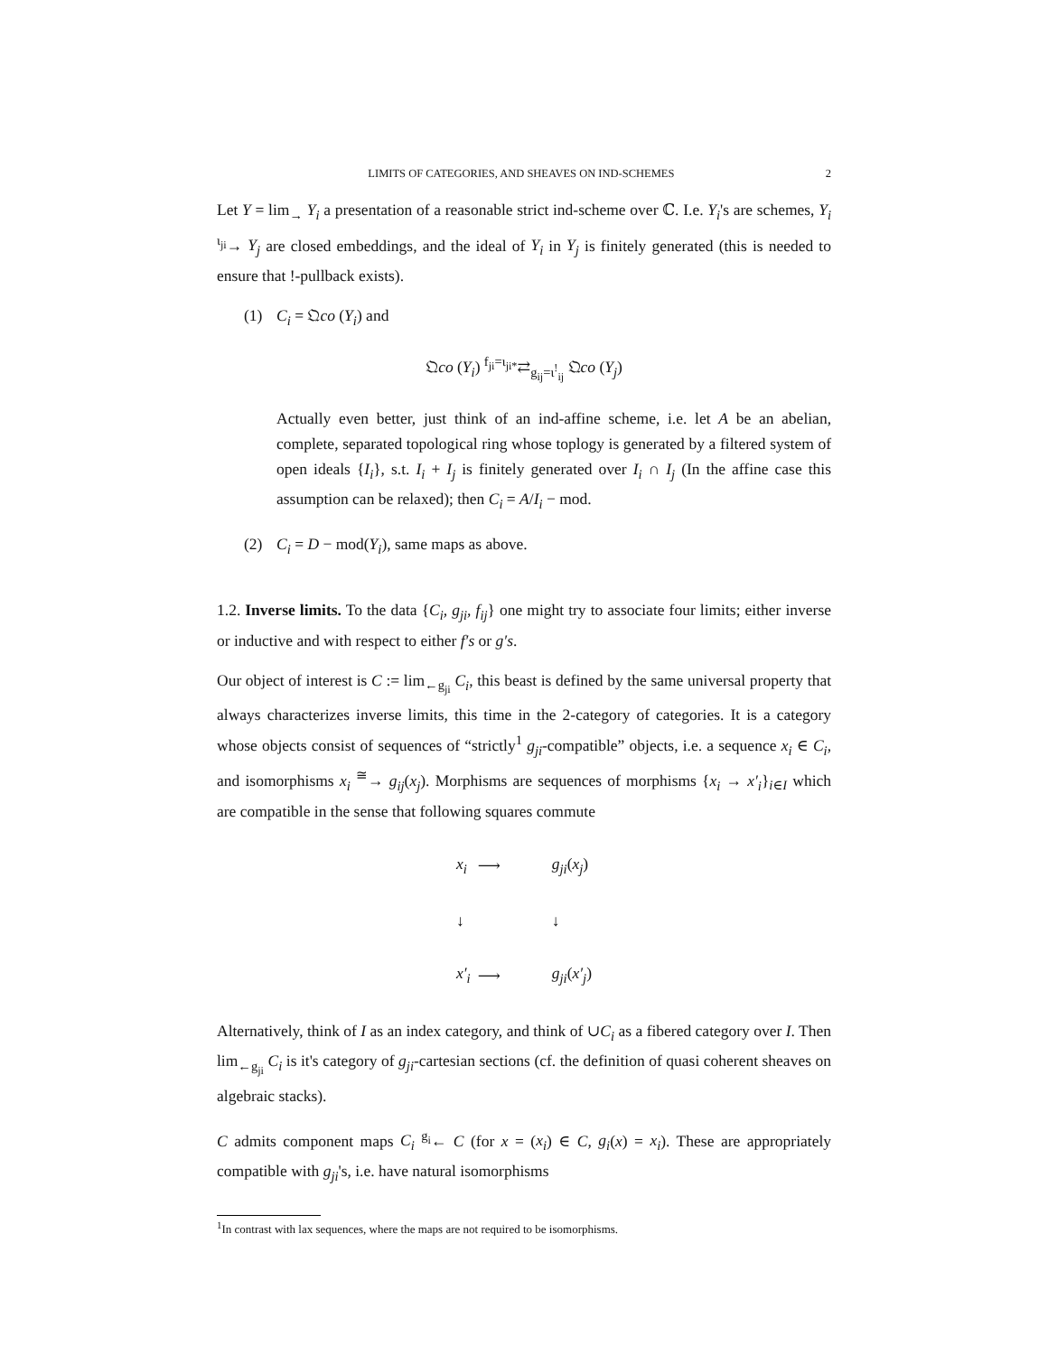LIMITS OF CATEGORIES, AND SHEAVES ON IND-SCHEMES 2
Let Y = lim<sub>→</sub> Y<sub>i</sub> a presentation of a reasonable strict ind-scheme over ℂ. I.e. Y<sub>i</sub>'s are schemes, Y<sub>i</sub> <sup>ι<sub>ji</sub></sup>→ Y<sub>j</sub> are closed embeddings, and the ideal of Y<sub>i</sub> in Y<sub>j</sub> is finitely generated (this is needed to ensure that !-pullback exists).
(1) C<sub>i</sub> = 𝔔co (Y<sub>i</sub>) and
𝔔co (Y<sub>i</sub>) <sup>f<sub>ji</sub>=ι<sub>ji*</sub></sup>⇄<sub>g<sub>ij</sub>=ι<sup>!</sup><sub>ij</sub></sub> 𝔔co (Y<sub>j</sub>)
Actually even better, just think of an ind-affine scheme, i.e. let A be an abelian, complete, separated topological ring whose toplogy is generated by a filtered system of open ideals {I<sub>i</sub>}, s.t. I<sub>i</sub> + I<sub>j</sub> is finitely generated over I<sub>i</sub> ∩ I<sub>j</sub> (In the affine case this assumption can be relaxed); then C<sub>i</sub> = A/I<sub>i</sub> − mod.
(2) C<sub>i</sub> = D − mod(Y<sub>i</sub>), same maps as above.
1.2. Inverse limits. To the data {C<sub>i</sub>, g<sub>ji</sub>, f<sub>ij</sub>} one might try to associate four limits; either inverse or inductive and with respect to either f′s or g′s.
Our object of interest is C := lim<sub>←g<sub>ji</sub></sub> C<sub>i</sub>, this beast is defined by the same universal property that always characterizes inverse limits, this time in the 2-category of categories. It is a category whose objects consist of sequences of “strictly<sup>1</sup> g<sub>ji</sub>-compatible” objects, i.e. a sequence x<sub>i</sub> ∈ C<sub>i</sub>, and isomorphisms x<sub>i</sub> <sup>≅</sup>→ g<sub>ij</sub>(x<sub>j</sub>). Morphisms are sequences of morphisms {x<sub>i</sub> → x′<sub>i</sub>}<sub>i∈I</sub> which are compatible in the sense that following squares commute
x<sub>i</sub> ⟶ g<sub>ji</sub>(x<sub>j</sub>) ↓ ↓ x′<sub>i</sub> ⟶ g<sub>ji</sub>(x′<sub>j</sub>)
Alternatively, think of I as an index category, and think of ∪C<sub>i</sub> as a fibered category over I. Then lim<sub>←g<sub>ji</sub></sub> C<sub>i</sub> is it's category of g<sub>ji</sub>-cartesian sections (cf. the definition of quasi coherent sheaves on algebraic stacks).
C admits component maps C<sub>i</sub> <sup>g<sub>i</sub></sup>← C (for x = (x<sub>i</sub>) ∈ C, g<sub>i</sub>(x) = x<sub>i</sub>). These are appropriately compatible with g<sub>ji</sub>'s, i.e. have natural isomorphisms
<sup>1</sup> In contrast with lax sequences, where the maps are not required to be isomorphisms.